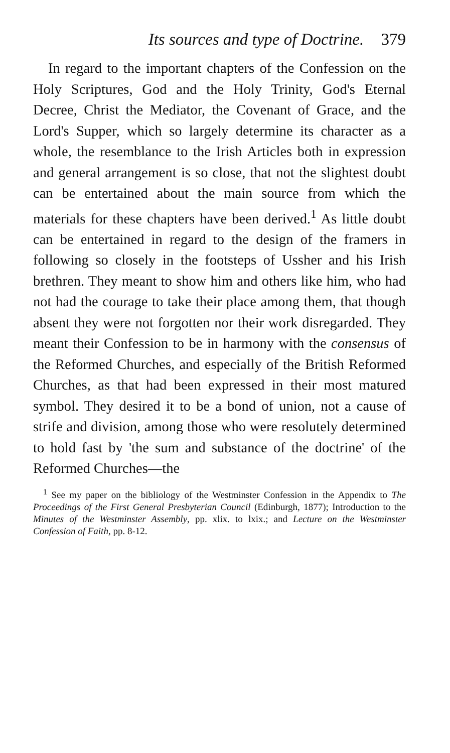Its sources and type of Doctrine. 379
In regard to the important chapters of the Confession on the Holy Scriptures, God and the Holy Trinity, God's Eternal Decree, Christ the Mediator, the Covenant of Grace, and the Lord's Supper, which so largely determine its character as a whole, the resemblance to the Irish Articles both in expression and general arrangement is so close, that not the slightest doubt can be entertained about the main source from which the materials for these chapters have been derived.<sup>1</sup> As little doubt can be entertained in regard to the design of the framers in following so closely in the footsteps of Ussher and his Irish brethren. They meant to show him and others like him, who had not had the courage to take their place among them, that though absent they were not forgotten nor their work disregarded. They meant their Confession to be in harmony with the consensus of the Reformed Churches, and especially of the British Reformed Churches, as that had been expressed in their most matured symbol. They desired it to be a bond of union, not a cause of strife and division, among those who were resolutely determined to hold fast by 'the sum and substance of the doctrine' of the Reformed Churches—the
<sup>1</sup> See my paper on the bibliology of the Westminster Confession in the Appendix to The Proceedings of the First General Presbyterian Council (Edinburgh, 1877); Introduction to the Minutes of the Westminster Assembly, pp. xlix. to lxix.; and Lecture on the Westminster Confession of Faith, pp. 8-12.